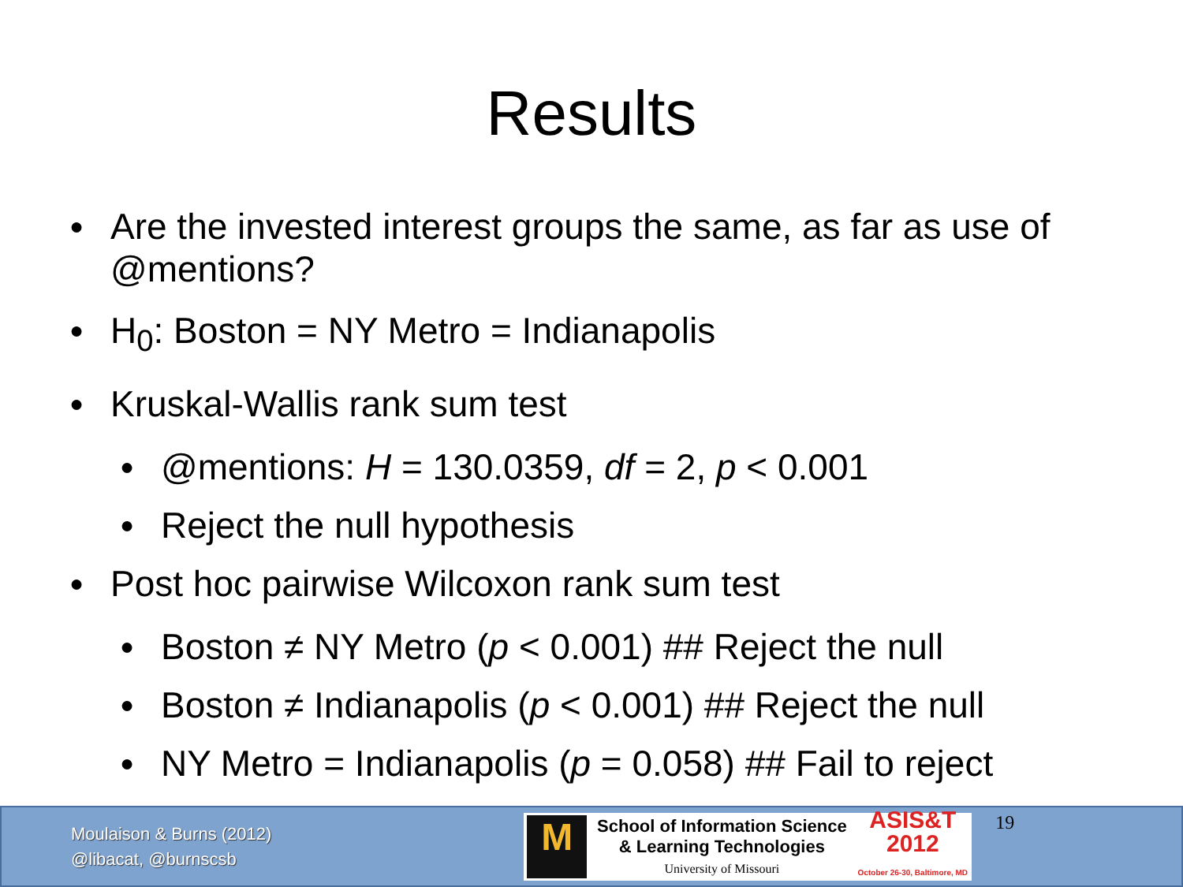Results
● Are the invested interest groups the same, as far as use of @mentions?
● H<sub>0</sub>: Boston = NY Metro = Indianapolis
● Kruskal-Wallis rank sum test
● @mentions: H = 130.0359, df = 2, p < 0.001
● Reject the null hypothesis
● Post hoc pairwise Wilcoxon rank sum test
● Boston ≠ NY Metro (p < 0.001) ## Reject the null
● Boston ≠ Indianapolis (p < 0.001) ## Reject the null
● NY Metro = Indianapolis (p = 0.058) ## Fail to reject
Moulaison & Burns (2012)
@libacat, @burnscsb
M
School of Information Science
& Learning Technologies
University of Missouri
ASIS&T
2012
October 26-30, Baltimore, MD
19